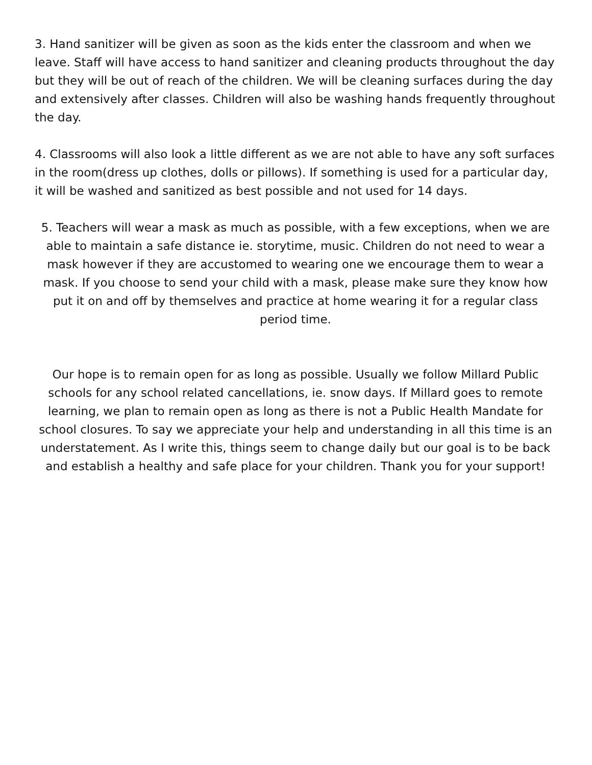3. Hand sanitizer will be given as soon as the kids enter the classroom and when we leave. Staff will have access to hand sanitizer and cleaning products throughout the day but they will be out of reach of the children. We will be cleaning surfaces during the day and extensively after classes. Children will also be washing hands frequently throughout the day.
4. Classrooms will also look a little different as we are not able to have any soft surfaces in the room(dress up clothes, dolls or pillows). If something is used for a particular day, it will be washed and sanitized as best possible and not used for 14 days.
5. Teachers will wear a mask as much as possible, with a few exceptions, when we are able to maintain a safe distance ie. storytime, music. Children do not need to wear a mask however if they are accustomed to wearing one we encourage them to wear a mask. If you choose to send your child with a mask, please make sure they know how put it on and off by themselves and practice at home wearing it for a regular class period time.
Our hope is to remain open for as long as possible. Usually we follow Millard Public schools for any school related cancellations, ie. snow days. If Millard goes to remote learning, we plan to remain open as long as there is not a Public Health Mandate for school closures. To say we appreciate your help and understanding in all this time is an understatement. As I write this, things seem to change daily but our goal is to be back and establish a healthy and safe place for your children. Thank you for your support!